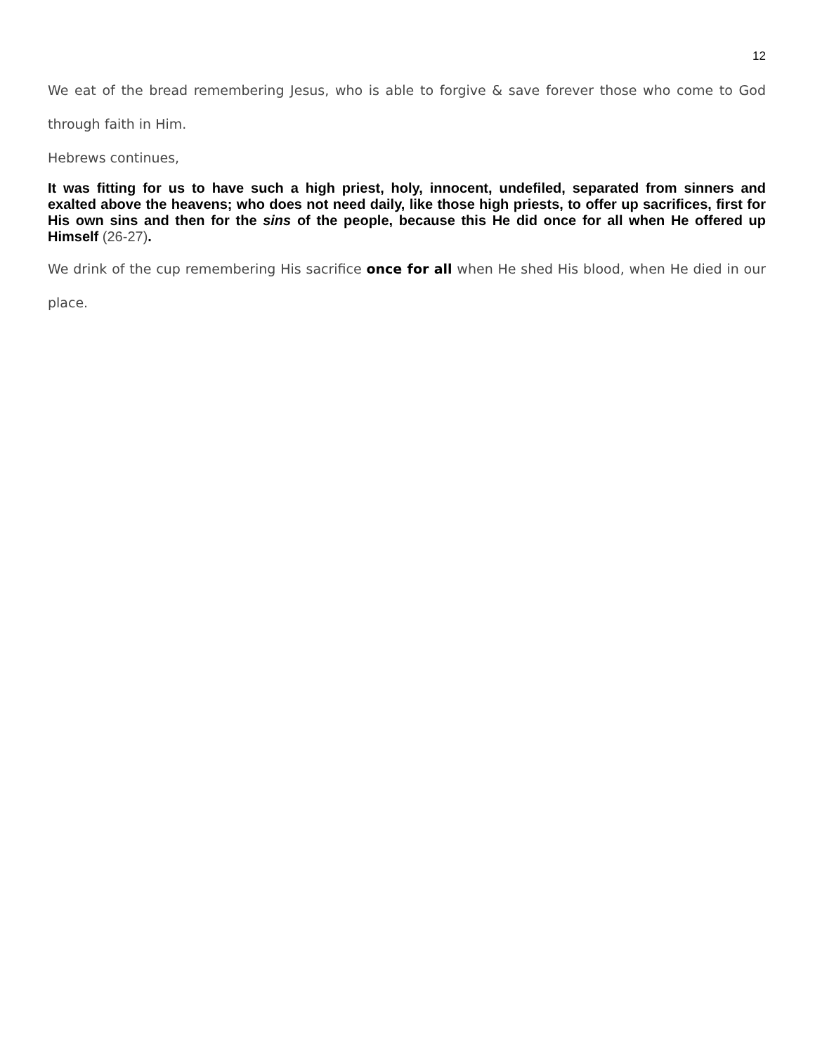12
We eat of the bread remembering Jesus, who is able to forgive & save forever those who come to God through faith in Him.
Hebrews continues,
It was fitting for us to have such a high priest, holy, innocent, undefiled, separated from sinners and exalted above the heavens; who does not need daily, like those high priests, to offer up sacrifices, first for His own sins and then for the sins of the people, because this He did once for all when He offered up Himself (26-27).
We drink of the cup remembering His sacrifice once for all when He shed His blood, when He died in our place.